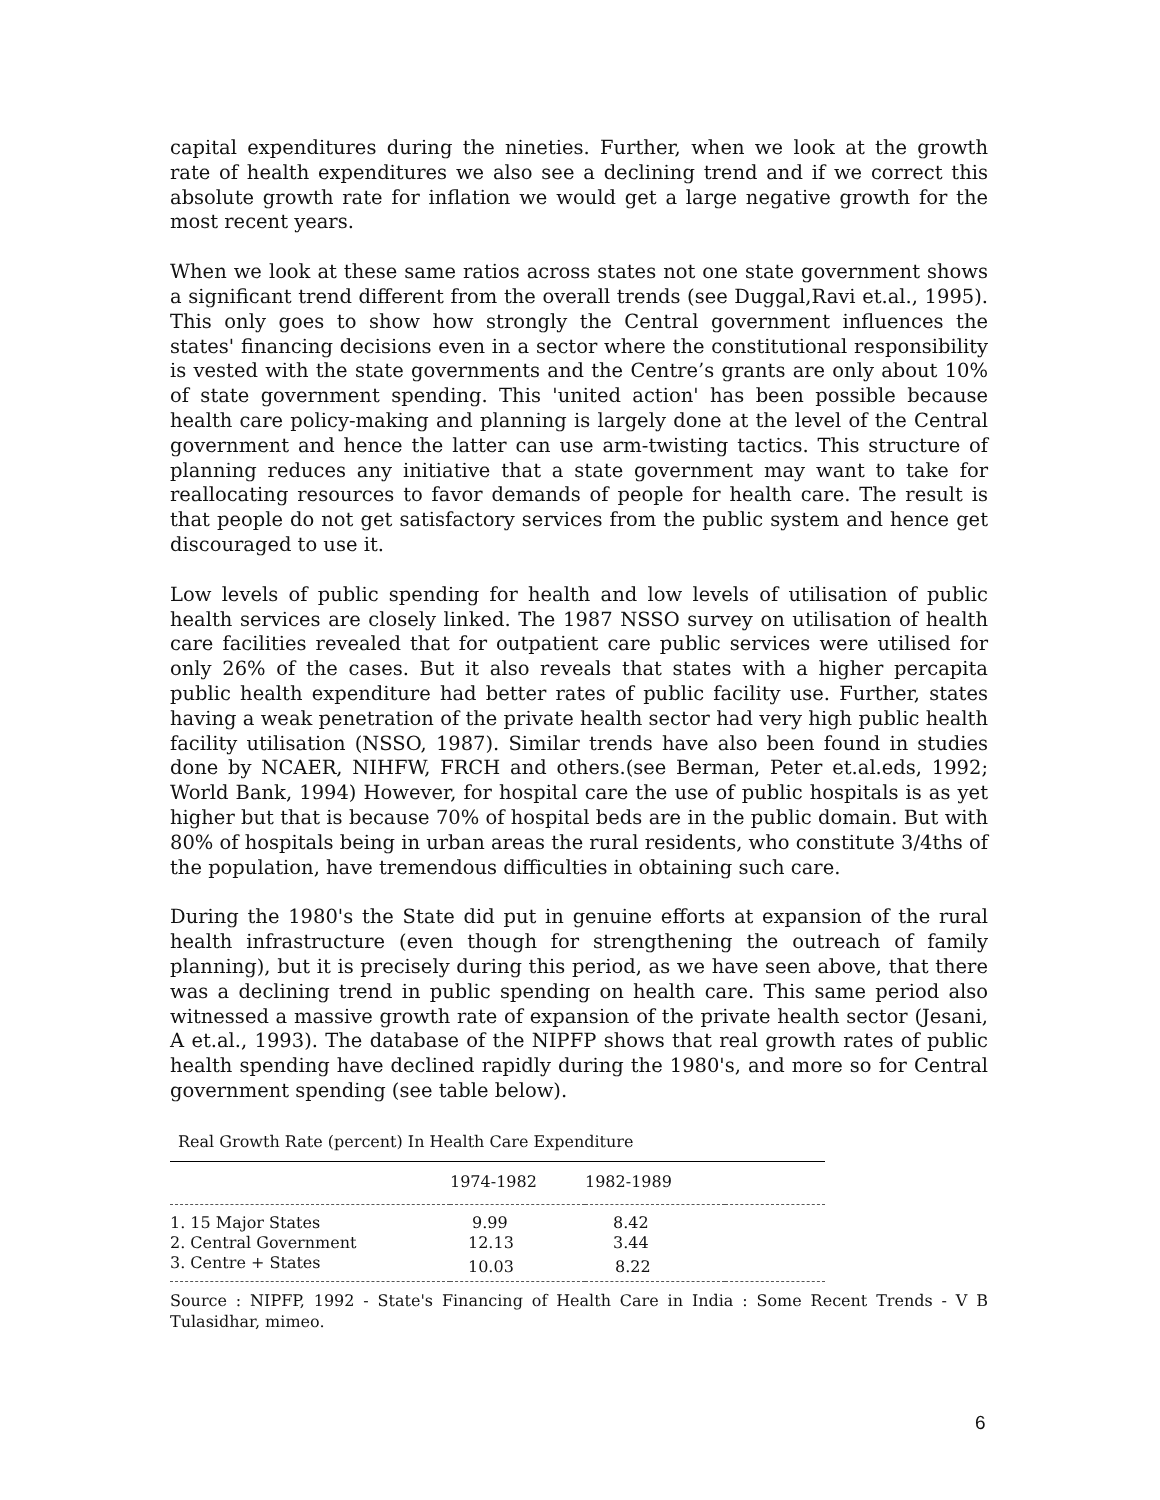capital expenditures during the nineties. Further, when we look at the growth rate of health expenditures we also see a declining trend and if we correct this absolute growth rate for inflation we would get a large negative growth for the most recent years.
When we look at these same ratios across states not one state government shows a significant trend different from the overall trends (see Duggal,Ravi et.al., 1995). This only goes to show how strongly the Central government influences the states' financing decisions even in a sector where the constitutional responsibility is vested with the state governments and the Centre’s grants are only about 10% of state government spending. This 'united action' has been possible because health care policy-making and planning is largely done at the level of the Central government and hence the latter can use arm-twisting tactics. This structure of planning reduces any initiative that a state government may want to take for reallocating resources to favor demands of people for health care. The result is that people do not get satisfactory services from the public system and hence get discouraged to use it.
Low levels of public spending for health and low levels of utilisation of public health services are closely linked. The 1987 NSSO survey on utilisation of health care facilities revealed that for outpatient care public services were utilised for only 26% of the cases. But it also reveals that states with a higher percapita public health expenditure had better rates of public facility use. Further, states having a weak penetration of the private health sector had very high public health facility utilisation (NSSO, 1987). Similar trends have also been found in studies done by NCAER, NIHFW, FRCH and others.(see Berman, Peter et.al.eds, 1992; World Bank, 1994) However, for hospital care the use of public hospitals is as yet higher but that is because 70% of hospital beds are in the public domain. But with 80% of hospitals being in urban areas the rural residents, who constitute 3/4ths of the population, have tremendous difficulties in obtaining such care.
During the 1980's the State did put in genuine efforts at expansion of the rural health infrastructure (even though for strengthening the outreach of family planning), but it is precisely during this period, as we have seen above, that there was a declining trend in public spending on health care. This same period also witnessed a massive growth rate of expansion of the private health sector (Jesani, A et.al., 1993). The database of the NIPFP shows that real growth rates of public health spending have declined rapidly during the 1980's, and more so for Central government spending (see table below).
Real Growth Rate (percent) In Health Care Expenditure
| | 1974-1982 | 1982-1989 | |
| --- | --- | --- | --- |
| 1. 15 Major States | 9.99 | 8.42 | |
| 2. Central Government | 12.13 | 3.44 | |
| 3. Centre + States | 10.03 | 8.22 | |
Source : NIPFP, 1992 - State's Financing of Health Care in India : Some Recent Trends - V B Tulasidhar, mimeo.
6